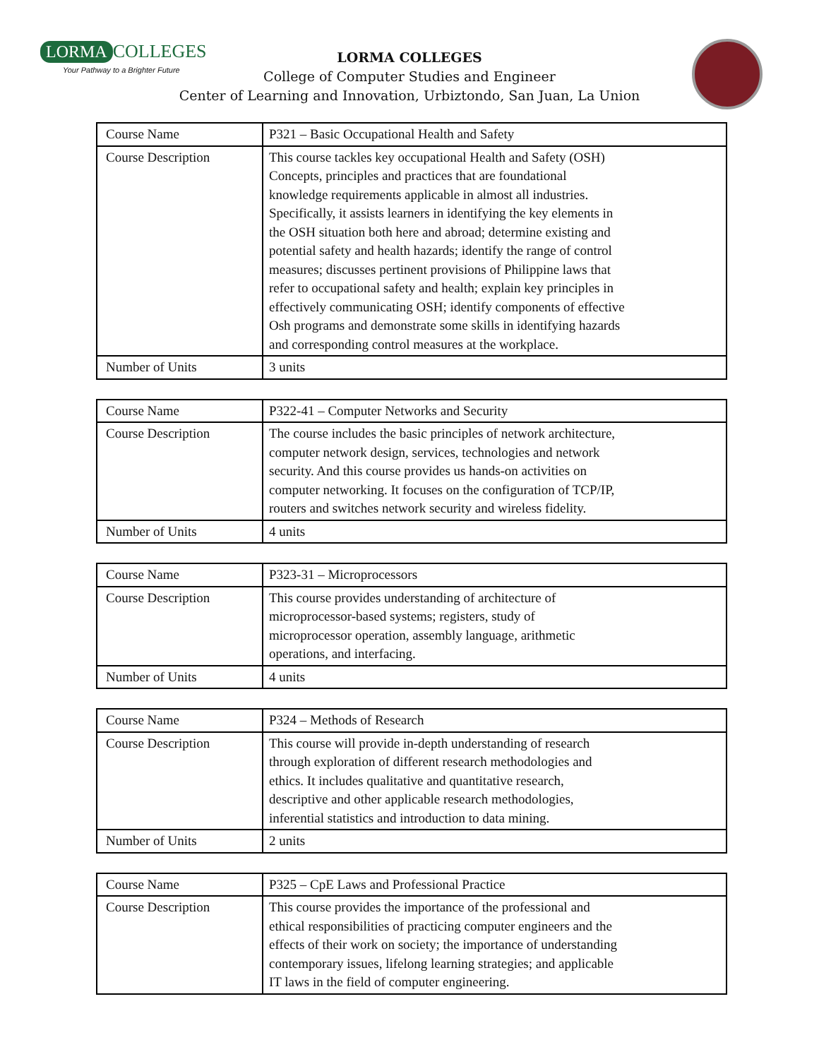LORMA COLLEGES
Your Pathway to a Brighter Future
LORMA COLLEGES
College of Computer Studies and Engineer
Center of Learning and Innovation, Urbiztondo, San Juan, La Union
| Course Name | P321 – Basic Occupational Health and Safety |
| Course Description | This course tackles key occupational Health and Safety (OSH) Concepts, principles and practices that are foundational knowledge requirements applicable in almost all industries. Specifically, it assists learners in identifying the key elements in the OSH situation both here and abroad; determine existing and potential safety and health hazards; identify the range of control measures; discusses pertinent provisions of Philippine laws that refer to occupational safety and health; explain key principles in effectively communicating OSH; identify components of effective Osh programs and demonstrate some skills in identifying hazards and corresponding control measures at the workplace. |
| Number of Units | 3 units |
| Course Name | P322-41 – Computer Networks and Security |
| Course Description | The course includes the basic principles of network architecture, computer network design, services, technologies and network security. And this course provides us hands-on activities on computer networking. It focuses on the configuration of TCP/IP, routers and switches network security and wireless fidelity. |
| Number of Units | 4 units |
| Course Name | P323-31 – Microprocessors |
| Course Description | This course provides understanding of architecture of microprocessor-based systems; registers, study of microprocessor operation, assembly language, arithmetic operations, and interfacing. |
| Number of Units | 4 units |
| Course Name | P324 – Methods of Research |
| Course Description | This course will provide in-depth understanding of research through exploration of different research methodologies and ethics. It includes qualitative and quantitative research, descriptive and other applicable research methodologies, inferential statistics and introduction to data mining. |
| Number of Units | 2 units |
| Course Name | P325 – CpE Laws and Professional Practice |
| Course Description | This course provides the importance of the professional and ethical responsibilities of practicing computer engineers and the effects of their work on society; the importance of understanding contemporary issues, lifelong learning strategies; and applicable IT laws in the field of computer engineering. |